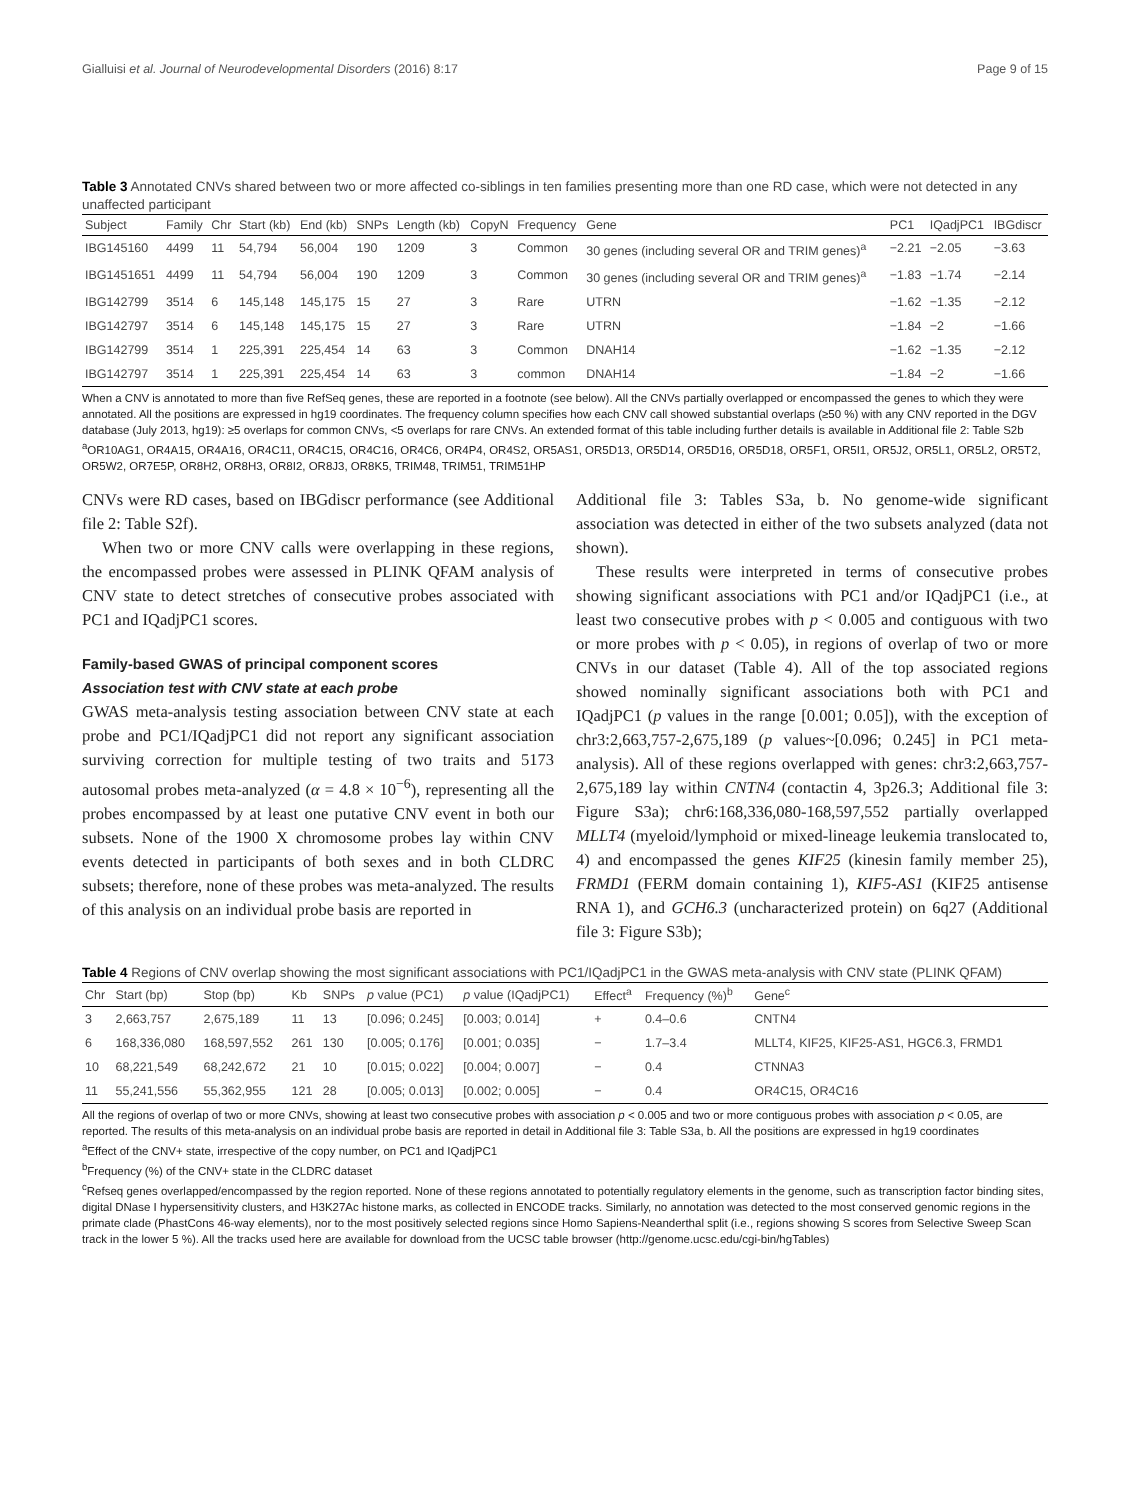Gialluisi et al. Journal of Neurodevelopmental Disorders (2016) 8:17 Page 9 of 15
Table 3 Annotated CNVs shared between two or more affected co-siblings in ten families presenting more than one RD case, which were not detected in any unaffected participant
| Subject | Family | Chr | Start (kb) | End (kb) | SNPs | Length (kb) | CopyN | Frequency | Gene | PC1 | IQadjPC1 | IBGdiscr |
| --- | --- | --- | --- | --- | --- | --- | --- | --- | --- | --- | --- | --- |
| IBG145160 | 4499 | 11 | 54,794 | 56,004 | 190 | 1209 | 3 | Common | 30 genes (including several OR and TRIM genes)<sup>a</sup> | −2.21 | −2.05 | −3.63 |
| IBG1451651 | 4499 | 11 | 54,794 | 56,004 | 190 | 1209 | 3 | Common | 30 genes (including several OR and TRIM genes)<sup>a</sup> | −1.83 | −1.74 | −2.14 |
| IBG142799 | 3514 | 6 | 145,148 | 145,175 | 15 | 27 | 3 | Rare | UTRN | −1.62 | −1.35 | −2.12 |
| IBG142797 | 3514 | 6 | 145,148 | 145,175 | 15 | 27 | 3 | Rare | UTRN | −1.84 | −2 | −1.66 |
| IBG142799 | 3514 | 1 | 225,391 | 225,454 | 14 | 63 | 3 | Common | DNAH14 | −1.62 | −1.35 | −2.12 |
| IBG142797 | 3514 | 1 | 225,391 | 225,454 | 14 | 63 | 3 | common | DNAH14 | −1.84 | −2 | −1.66 |
When a CNV is annotated to more than five RefSeq genes, these are reported in a footnote (see below). All the CNVs partially overlapped or encompassed the genes to which they were annotated. All the positions are expressed in hg19 coordinates. The frequency column specifies how each CNV call showed substantial overlaps (≥50 %) with any CNV reported in the DGV database (July 2013, hg19): ≥5 overlaps for common CNVs, <5 overlaps for rare CNVs. An extended format of this table including further details is available in Additional file 2: Table S2b
<sup>a</sup> OR10AG1, OR4A15, OR4A16, OR4C11, OR4C15, OR4C16, OR4C6, OR4P4, OR4S2, OR5AS1, OR5D13, OR5D14, OR5D16, OR5D18, OR5F1, OR5I1, OR5J2, OR5L1, OR5L2, OR5T2, OR5W2, OR7E5P, OR8H2, OR8H3, OR8I2, OR8J3, OR8K5, TRIM48, TRIM51, TRIM51HP
CNVs were RD cases, based on IBGdiscr performance (see Additional file 2: Table S2f).
When two or more CNV calls were overlapping in these regions, the encompassed probes were assessed in PLINK QFAM analysis of CNV state to detect stretches of consecutive probes associated with PC1 and IQadjPC1 scores.
Family-based GWAS of principal component scores
Association test with CNV state at each probe
GWAS meta-analysis testing association between CNV state at each probe and PC1/IQadjPC1 did not report any significant association surviving correction for multiple testing of two traits and 5173 autosomal probes meta-analyzed (α = 4.8 × 10<sup>−6</sup>), representing all the probes encompassed by at least one putative CNV event in both our subsets. None of the 1900 X chromosome probes lay within CNV events detected in participants of both sexes and in both CLDRC subsets; therefore, none of these probes was meta-analyzed. The results of this analysis on an individual probe basis are reported in
Additional file 3: Tables S3a, b. No genome-wide significant association was detected in either of the two subsets analyzed (data not shown).
These results were interpreted in terms of consecutive probes showing significant associations with PC1 and/or IQadjPC1 (i.e., at least two consecutive probes with p < 0.005 and contiguous with two or more probes with p < 0.05), in regions of overlap of two or more CNVs in our dataset (Table 4). All of the top associated regions showed nominally significant associations both with PC1 and IQadjPC1 (p values in the range [0.001; 0.05]), with the exception of chr3:2,663,757-2,675,189 (p values~[0.096; 0.245] in PC1 meta-analysis). All of these regions overlapped with genes: chr3:2,663,757-2,675,189 lay within CNTN4 (contactin 4, 3p26.3; Additional file 3: Figure S3a); chr6:168,336,080-168,597,552 partially overlapped MLLT4 (myeloid/lymphoid or mixed-lineage leukemia translocated to, 4) and encompassed the genes KIF25 (kinesin family member 25), FRMD1 (FERM domain containing 1), KIF5-AS1 (KIF25 antisense RNA 1), and GCH6.3 (uncharacterized protein) on 6q27 (Additional file 3: Figure S3b);
Table 4 Regions of CNV overlap showing the most significant associations with PC1/IQadjPC1 in the GWAS meta-analysis with CNV state (PLINK QFAM)
| Chr | Start (bp) | Stop (bp) | Kb | SNPs | p value (PC1) | p value (IQadjPC1) | Effect<sup>a</sup> | Frequency (%)<sup>b</sup> | Gene<sup>c</sup> |
| --- | --- | --- | --- | --- | --- | --- | --- | --- | --- |
| 3 | 2,663,757 | 2,675,189 | 11 | 13 | [0.096; 0.245] | [0.003; 0.014] | + | 0.4–0.6 | CNTN4 |
| 6 | 168,336,080 | 168,597,552 | 261 | 130 | [0.005; 0.176] | [0.001; 0.035] | − | 1.7–3.4 | MLLT4, KIF25, KIF25-AS1, HGC6.3, FRMD1 |
| 10 | 68,221,549 | 68,242,672 | 21 | 10 | [0.015; 0.022] | [0.004; 0.007] | − | 0.4 | CTNNA3 |
| 11 | 55,241,556 | 55,362,955 | 121 | 28 | [0.005; 0.013] | [0.002; 0.005] | − | 0.4 | OR4C15, OR4C16 |
All the regions of overlap of two or more CNVs, showing at least two consecutive probes with association p < 0.005 and two or more contiguous probes with association p < 0.05, are reported. The results of this meta-analysis on an individual probe basis are reported in detail in Additional file 3: Table S3a, b. All the positions are expressed in hg19 coordinates
<sup>a</sup> Effect of the CNV+ state, irrespective of the copy number, on PC1 and IQadjPC1
<sup>b</sup> Frequency (%) of the CNV+ state in the CLDRC dataset
<sup>c</sup> Refseq genes overlapped/encompassed by the region reported. None of these regions annotated to potentially regulatory elements in the genome, such as transcription factor binding sites, digital DNase I hypersensitivity clusters, and H3K27Ac histone marks, as collected in ENCODE tracks. Similarly, no annotation was detected to the most conserved genomic regions in the primate clade (PhastCons 46-way elements), nor to the most positively selected regions since Homo Sapiens-Neanderthal split (i.e., regions showing S scores from Selective Sweep Scan track in the lower 5 %). All the tracks used here are available for download from the UCSC table browser (http://genome.ucsc.edu/cgi-bin/hgTables)